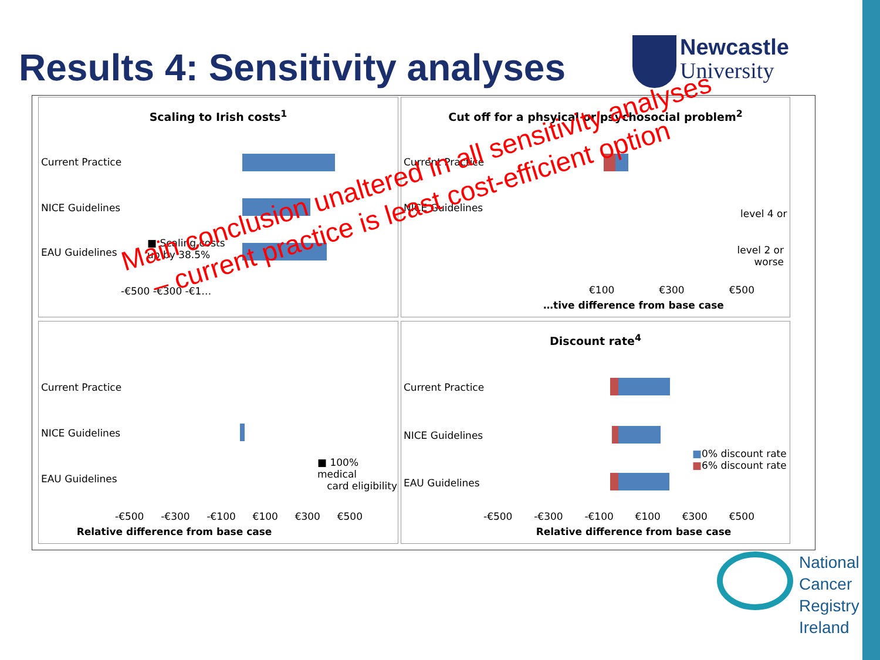Results 4: Sensitivity analyses
Newcastle
University
Scaling to Irish costs<sup>1</sup>
Current Practice
NICE Guidelines
EAU Guidelines
■ Scaling costs
up by 38.5%
-€500 -€300 -€1…
Cut off for a phsyical or psychosocial problem<sup>2</sup>
Current Practice
NICE Guidelines level 4 or
level 2 or
worse
€100 €300 €500
…tive difference from base case
Current Practice
NICE Guidelines
EAU Guidelines
■ 100% medical
card eligibility
-€500 -€300 -€100 €100 €300 €500
Relative difference from base case
Discount rate<sup>4</sup>
Current Practice
NICE Guidelines
EAU Guidelines
■0% discount rate
■6% discount rate
-€500 -€300 -€100 €100 €300 €500
Relative difference from base case
Main conclusion unaltered in all sensitivity analyses
– current practice is least cost-efficient option
National
Cancer
Registry
Ireland